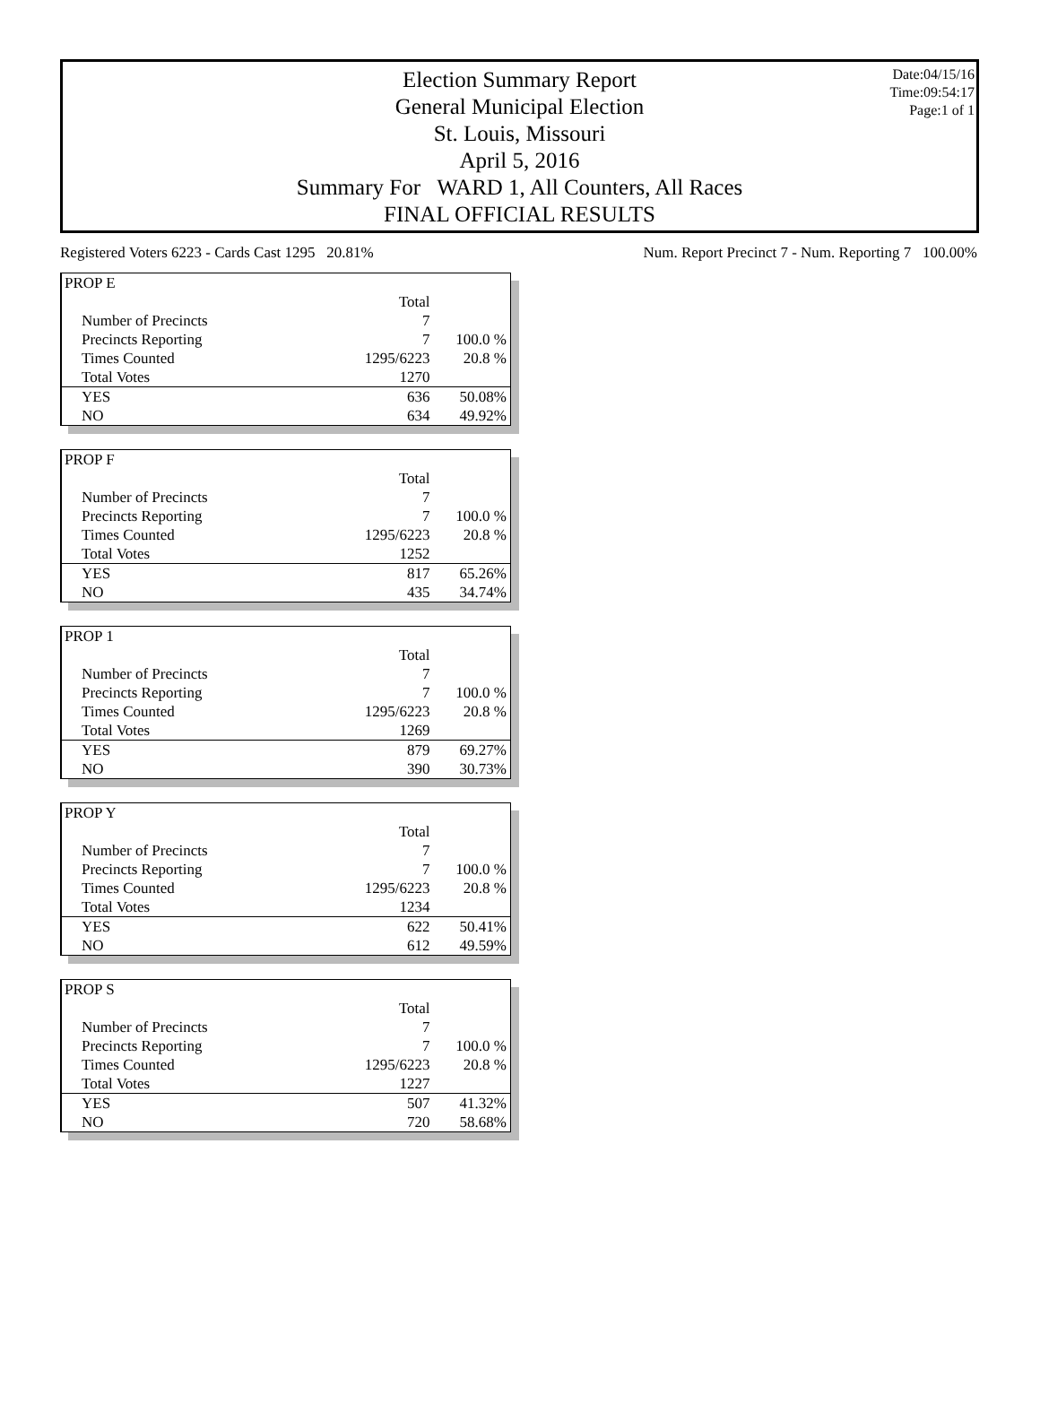Date:04/15/16
Time:09:54:17
Page:1 of 1
Election Summary Report
General Municipal Election
St. Louis, Missouri
April 5, 2016
Summary For WARD 1, All Counters, All Races
FINAL OFFICIAL RESULTS
Registered Voters 6223 - Cards Cast 1295 20.81% Num. Report Precinct 7 - Num. Reporting 7 100.00%
| PROP E | | |
| | Total | |
| Number of Precincts | 7 | |
| Precincts Reporting | 7 | 100.0 % |
| Times Counted | 1295/6223 | 20.8 % |
| Total Votes | 1270 | |
| YES | 636 | 50.08% |
| NO | 634 | 49.92% |
| PROP F | | |
| | Total | |
| Number of Precincts | 7 | |
| Precincts Reporting | 7 | 100.0 % |
| Times Counted | 1295/6223 | 20.8 % |
| Total Votes | 1252 | |
| YES | 817 | 65.26% |
| NO | 435 | 34.74% |
| PROP 1 | | |
| | Total | |
| Number of Precincts | 7 | |
| Precincts Reporting | 7 | 100.0 % |
| Times Counted | 1295/6223 | 20.8 % |
| Total Votes | 1269 | |
| YES | 879 | 69.27% |
| NO | 390 | 30.73% |
| PROP Y | | |
| | Total | |
| Number of Precincts | 7 | |
| Precincts Reporting | 7 | 100.0 % |
| Times Counted | 1295/6223 | 20.8 % |
| Total Votes | 1234 | |
| YES | 622 | 50.41% |
| NO | 612 | 49.59% |
| PROP S | | |
| | Total | |
| Number of Precincts | 7 | |
| Precincts Reporting | 7 | 100.0 % |
| Times Counted | 1295/6223 | 20.8 % |
| Total Votes | 1227 | |
| YES | 507 | 41.32% |
| NO | 720 | 58.68% |